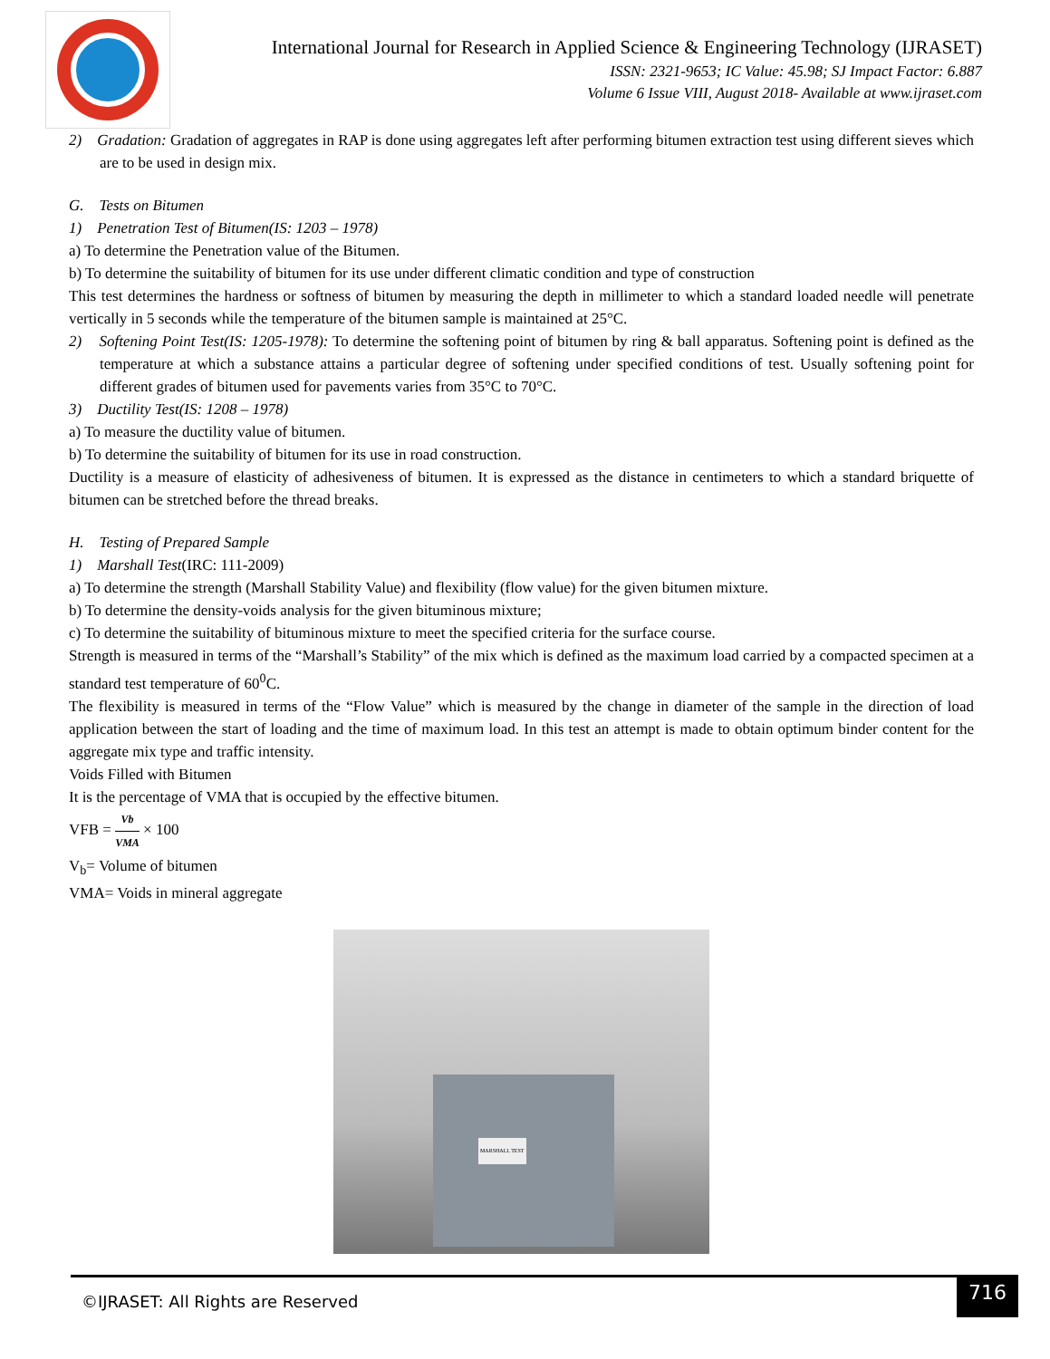International Journal for Research in Applied Science & Engineering Technology (IJRASET)
ISSN: 2321-9653; IC Value: 45.98; SJ Impact Factor: 6.887
Volume 6 Issue VIII, August 2018- Available at www.ijraset.com
2) Gradation: Gradation of aggregates in RAP is done using aggregates left after performing bitumen extraction test using different sieves which are to be used in design mix.
G. Tests on Bitumen
1) Penetration Test of Bitumen(IS: 1203 – 1978)
a) To determine the Penetration value of the Bitumen.
b) To determine the suitability of bitumen for its use under different climatic condition and type of construction
This test determines the hardness or softness of bitumen by measuring the depth in millimeter to which a standard loaded needle will penetrate vertically in 5 seconds while the temperature of the bitumen sample is maintained at 25°C.
2) Softening Point Test(IS: 1205-1978): To determine the softening point of bitumen by ring & ball apparatus. Softening point is defined as the temperature at which a substance attains a particular degree of softening under specified conditions of test. Usually softening point for different grades of bitumen used for pavements varies from 35°C to 70°C.
3) Ductility Test(IS: 1208 – 1978)
a) To measure the ductility value of bitumen.
b) To determine the suitability of bitumen for its use in road construction.
Ductility is a measure of elasticity of adhesiveness of bitumen. It is expressed as the distance in centimeters to which a standard briquette of bitumen can be stretched before the thread breaks.
H. Testing of Prepared Sample
1) Marshall Test(IRC: 111-2009)
a) To determine the strength (Marshall Stability Value) and flexibility (flow value) for the given bitumen mixture.
b) To determine the density-voids analysis for the given bituminous mixture;
c) To determine the suitability of bituminous mixture to meet the specified criteria for the surface course.
Strength is measured in terms of the “Marshall’s Stability” of the mix which is defined as the maximum load carried by a compacted specimen at a standard test temperature of 60<sup>0</sup>C.
The flexibility is measured in terms of the “Flow Value” which is measured by the change in diameter of the sample in the direction of load application between the start of loading and the time of maximum load. In this test an attempt is made to obtain optimum binder content for the aggregate mix type and traffic intensity.
Voids Filled with Bitumen
It is the percentage of VMA that is occupied by the effective bitumen.
VFB = Vb VMA × 100
V<sub>b</sub>= Volume of bitumen
VMA= Voids in mineral aggregate
MARSHALL TEST
©IJRASET: All Rights are Reserved
716